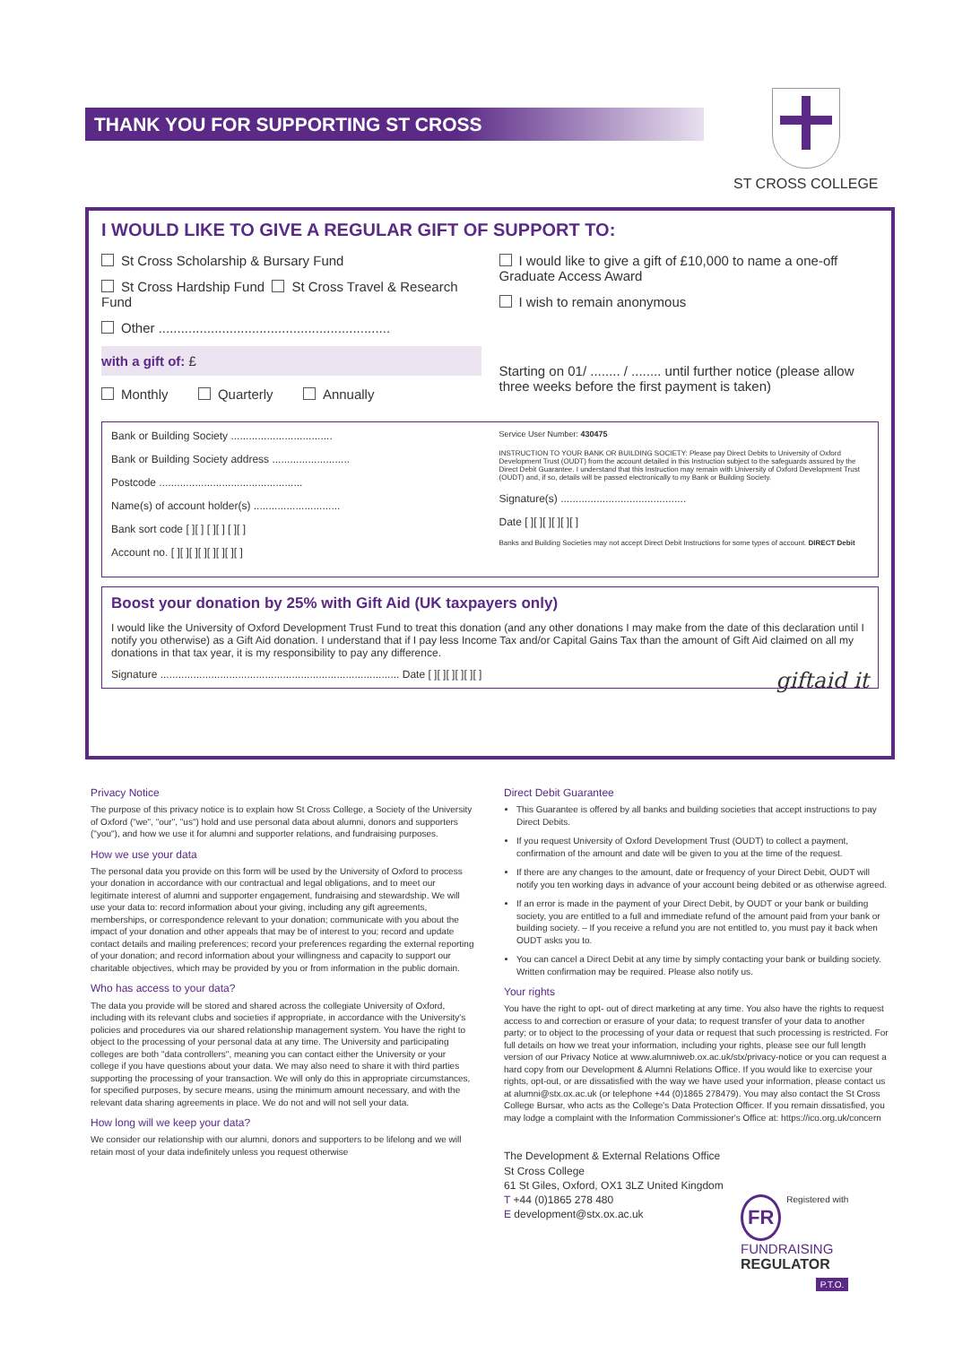THANK YOU FOR SUPPORTING ST CROSS
ST CROSS COLLEGE
I WOULD LIKE TO GIVE A REGULAR GIFT OF SUPPORT TO:
St Cross Scholarship & Bursary Fund
St Cross Hardship Fund St Cross Travel & Research Fund
Other ..............................................................
with a gift of: £
Monthly Quarterly Annually
I would like to give a gift of £10,000 to name a one-off Graduate Access Award
I wish to remain anonymous
Starting on 01/ ........ / ........ until further notice (please allow three weeks before the first payment is taken)
Bank or Building Society ..................................
Bank or Building Society address ..........................
Postcode ................................................
Name(s) of account holder(s) .............................
Bank sort code [ ][ ] [ ][ ] [ ][ ]
Account no. [ ][ ][ ][ ][ ][ ][ ][ ]
Service User Number: 430475
INSTRUCTION TO YOUR BANK OR BUILDING SOCIETY: Please pay Direct Debits to University of Oxford Development Trust (OUDT) from the account detailed in this Instruction subject to the safeguards assured by the Direct Debit Guarantee. I understand that this Instruction may remain with University of Oxford Development Trust (OUDT) and, if so, details will be passed electronically to my Bank or Building Society.
Signature(s) ..........................................
Date [ ][ ][ ][ ][ ][ ]
Banks and Building Societies may not accept Direct Debit Instructions for some types of account. DIRECT Debit
Boost your donation by 25% with Gift Aid (UK taxpayers only)
I would like the University of Oxford Development Trust Fund to treat this donation (and any other donations I may make from the date of this declaration until I notify you otherwise) as a Gift Aid donation. I understand that if I pay less Income Tax and/or Capital Gains Tax than the amount of Gift Aid claimed on all my donations in that tax year, it is my responsibility to pay any difference.
Signature ................................................................................ Date [ ][ ][ ][ ][ ][ ] giftaid it
Privacy Notice
The purpose of this privacy notice is to explain how St Cross College, a Society of the University of Oxford ("we", "our", "us") hold and use personal data about alumni, donors and supporters ("you"), and how we use it for alumni and supporter relations, and fundraising purposes.
How we use your data
The personal data you provide on this form will be used by the University of Oxford to process your donation in accordance with our contractual and legal obligations, and to meet our legitimate interest of alumni and supporter engagement, fundraising and stewardship. We will use your data to: record information about your giving, including any gift agreements, memberships, or correspondence relevant to your donation; communicate with you about the impact of your donation and other appeals that may be of interest to you; record and update contact details and mailing preferences; record your preferences regarding the external reporting of your donation; and record information about your willingness and capacity to support our charitable objectives, which may be provided by you or from information in the public domain.
Who has access to your data?
The data you provide will be stored and shared across the collegiate University of Oxford, including with its relevant clubs and societies if appropriate, in accordance with the University's policies and procedures via our shared relationship management system. You have the right to object to the processing of your personal data at any time. The University and participating colleges are both "data controllers", meaning you can contact either the University or your college if you have questions about your data. We may also need to share it with third parties supporting the processing of your transaction. We will only do this in appropriate circumstances, for specified purposes, by secure means, using the minimum amount necessary, and with the relevant data sharing agreements in place. We do not and will not sell your data.
How long will we keep your data?
We consider our relationship with our alumni, donors and supporters to be lifelong and we will retain most of your data indefinitely unless you request otherwise
Direct Debit Guarantee
This Guarantee is offered by all banks and building societies that accept instructions to pay Direct Debits.
If you request University of Oxford Development Trust (OUDT) to collect a payment, confirmation of the amount and date will be given to you at the time of the request.
If there are any changes to the amount, date or frequency of your Direct Debit, OUDT will notify you ten working days in advance of your account being debited or as otherwise agreed.
If an error is made in the payment of your Direct Debit, by OUDT or your bank or building society, you are entitled to a full and immediate refund of the amount paid from your bank or building society. – If you receive a refund you are not entitled to, you must pay it back when OUDT asks you to.
You can cancel a Direct Debit at any time by simply contacting your bank or building society. Written confirmation may be required. Please also notify us.
Your rights
You have the right to opt- out of direct marketing at any time. You also have the rights to request access to and correction or erasure of your data; to request transfer of your data to another party; or to object to the processing of your data or request that such processing is restricted. For full details on how we treat your information, including your rights, please see our full length version of our Privacy Notice at www.alumniweb.ox.ac.uk/stx/privacy-notice or you can request a hard copy from our Development & Alumni Relations Office. If you would like to exercise your rights, opt-out, or are dissatisfied with the way we have used your information, please contact us at alumni@stx.ox.ac.uk (or telephone +44 (0)1865 278479). You may also contact the St Cross College Bursar, who acts as the College's Data Protection Officer. If you remain dissatisfied, you may lodge a complaint with the Information Commissioner's Office at: https://ico.org.uk/concern
The Development & External Relations Office
St Cross College
61 St Giles, Oxford, OX1 3LZ United Kingdom
T +44 (0)1865 278 480
E development@stx.ox.ac.uk
FR Registered with
FUNDRAISING
REGULATOR
P.T.O.